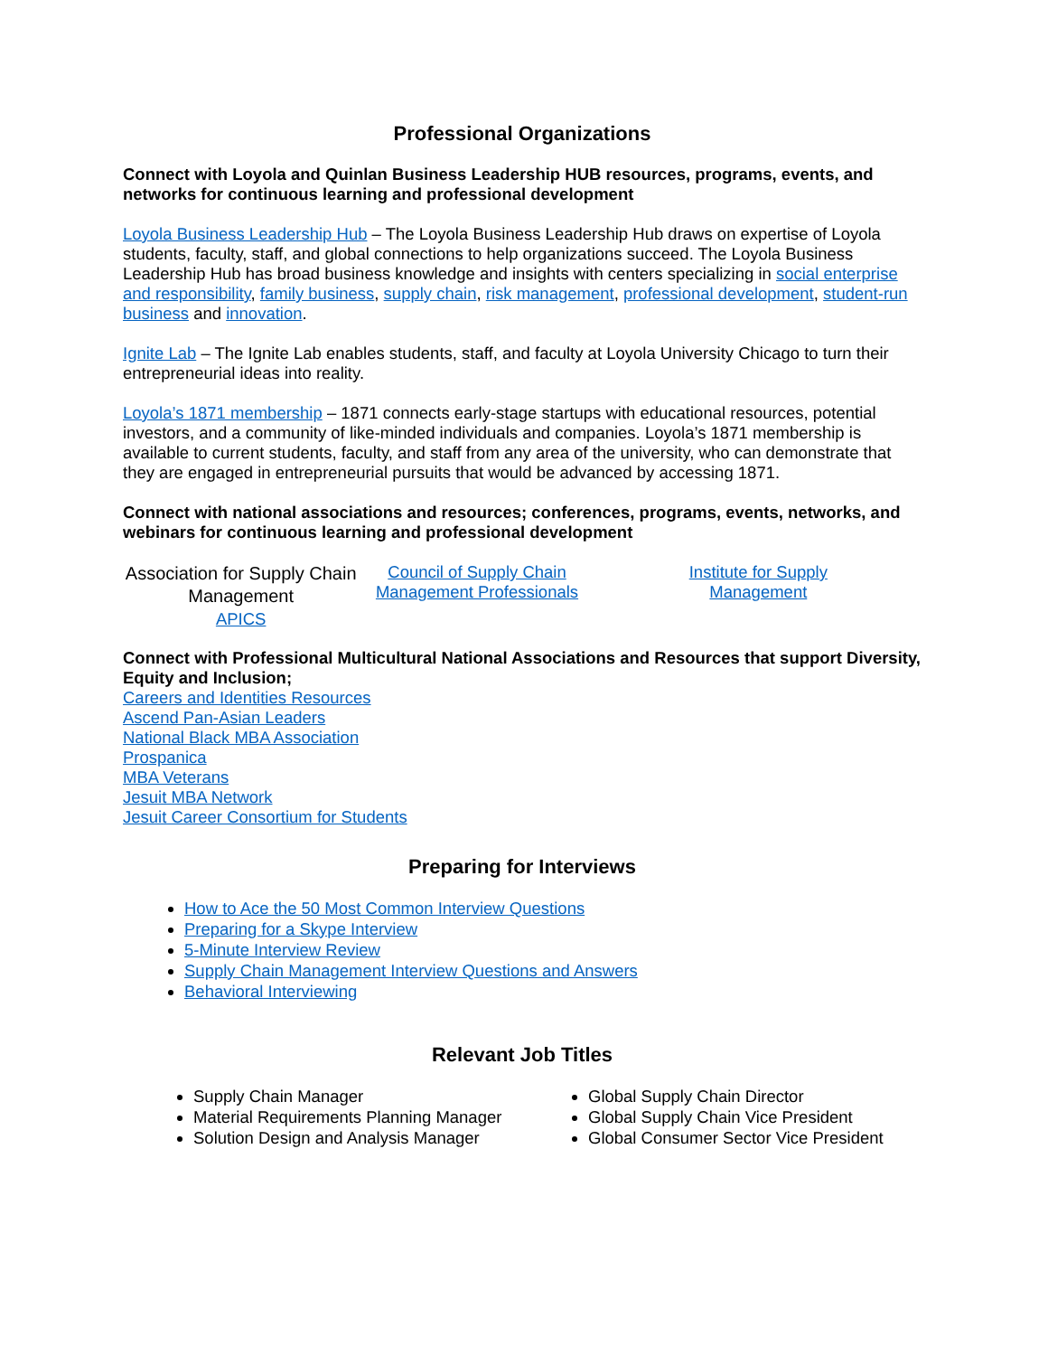Professional Organizations
Connect with Loyola and Quinlan Business Leadership HUB resources, programs, events, and networks for continuous learning and professional development
Loyola Business Leadership Hub – The Loyola Business Leadership Hub draws on expertise of Loyola students, faculty, staff, and global connections to help organizations succeed. The Loyola Business Leadership Hub has broad business knowledge and insights with centers specializing in social enterprise and responsibility, family business, supply chain, risk management, professional development, student-run business and innovation.
Ignite Lab – The Ignite Lab enables students, staff, and faculty at Loyola University Chicago to turn their entrepreneurial ideas into reality.
Loyola’s 1871 membership – 1871 connects early-stage startups with educational resources, potential investors, and a community of like-minded individuals and companies. Loyola’s 1871 membership is available to current students, faculty, and staff from any area of the university, who can demonstrate that they are engaged in entrepreneurial pursuits that would be advanced by accessing 1871.
Connect with national associations and resources; conferences, programs, events, networks, and webinars for continuous learning and professional development
Association for Supply Chain Management
APICS
Council of Supply Chain Management Professionals
Institute for Supply Management
Connect with Professional Multicultural National Associations and Resources that support Diversity, Equity and Inclusion;
Careers and Identities Resources
Ascend Pan-Asian Leaders
National Black MBA Association
Prospanica
MBA Veterans
Jesuit MBA Network
Jesuit Career Consortium for Students
Preparing for Interviews
How to Ace the 50 Most Common Interview Questions
Preparing for a Skype Interview
5-Minute Interview Review
Supply Chain Management Interview Questions and Answers
Behavioral Interviewing
Relevant Job Titles
Supply Chain Manager
Material Requirements Planning Manager
Solution Design and Analysis Manager
Global Supply Chain Director
Global Supply Chain Vice President
Global Consumer Sector Vice President